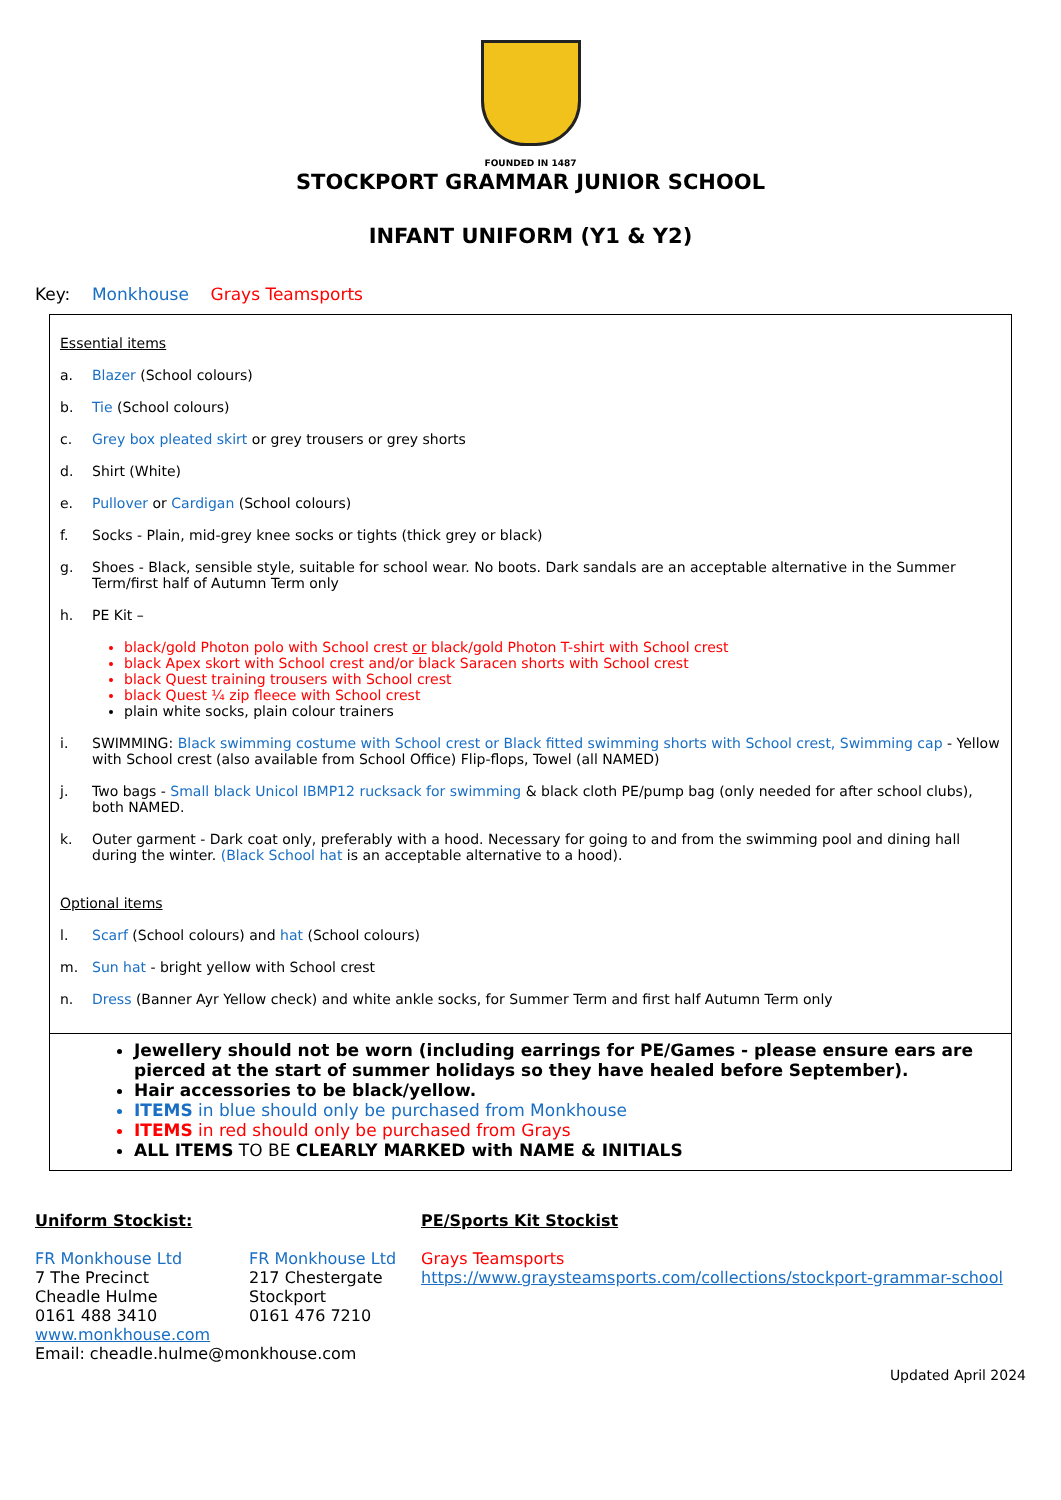FOUNDED IN 1487
STOCKPORT GRAMMAR JUNIOR SCHOOL
INFANT UNIFORM (Y1 & Y2)
Key: Monkhouse Grays Teamsports
Essential items
a. Blazer (School colours)
b. Tie (School colours)
c. Grey box pleated skirt or grey trousers or grey shorts
d. Shirt (White)
e. Pullover or Cardigan (School colours)
f. Socks - Plain, mid-grey knee socks or tights (thick grey or black)
g. Shoes - Black, sensible style, suitable for school wear. No boots. Dark sandals are an acceptable alternative in the Summer Term/first half of Autumn Term only
h. PE Kit –
black/gold Photon polo with School crest or black/gold Photon T-shirt with School crest
black Apex skort with School crest and/or black Saracen shorts with School crest
black Quest training trousers with School crest
black Quest ¼ zip fleece with School crest
plain white socks, plain colour trainers
i. SWIMMING: Black swimming costume with School crest or Black fitted swimming shorts with School crest, Swimming cap - Yellow with School crest (also available from School Office) Flip-flops, Towel (all NAMED)
j. Two bags - Small black Unicol IBMP12 rucksack for swimming & black cloth PE/pump bag (only needed for after school clubs), both NAMED.
k. Outer garment - Dark coat only, preferably with a hood. Necessary for going to and from the swimming pool and dining hall during the winter. (Black School hat is an acceptable alternative to a hood).
Optional items
l. Scarf (School colours) and hat (School colours)
m. Sun hat - bright yellow with School crest
n. Dress (Banner Ayr Yellow check) and white ankle socks, for Summer Term and first half Autumn Term only
Jewellery should not be worn (including earrings for PE/Games - please ensure ears are pierced at the start of summer holidays so they have healed before September).
Hair accessories to be black/yellow.
ITEMS in blue should only be purchased from Monkhouse
ITEMS in red should only be purchased from Grays
ALL ITEMS TO BE CLEARLY MARKED with NAME & INITIALS
Uniform Stockist:
FR Monkhouse Ltd
7 The Precinct
Cheadle Hulme
0161 488 3410
FR Monkhouse Ltd
217 Chestergate
Stockport
0161 476 7210
www.monkhouse.com
Email: cheadle.hulme@monkhouse.com
PE/Sports Kit Stockist
Grays Teamsports
https://www.graysteamsports.com/collections/stockport-grammar-school
Updated April 2024